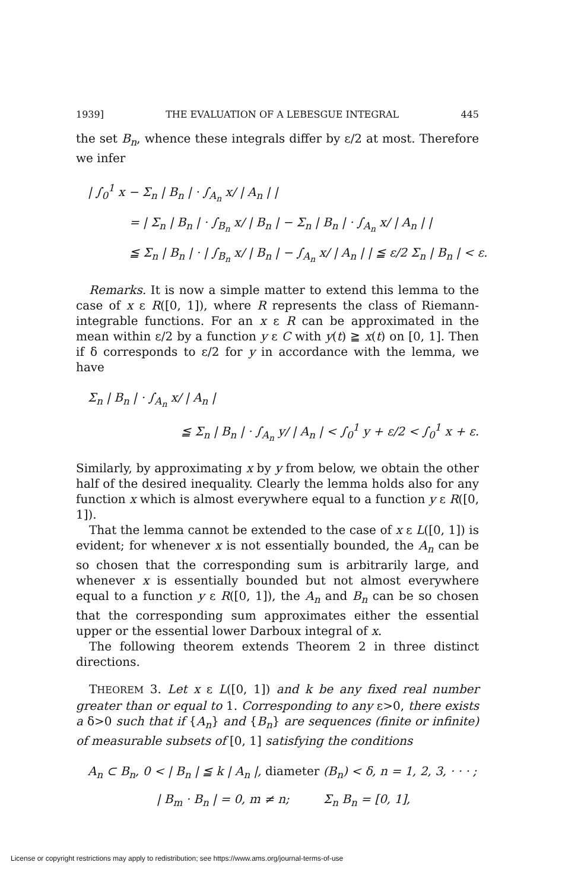1939] THE EVALUATION OF A LEBESGUE INTEGRAL 445
the set B<sub>n</sub>, whence these integrals differ by ε/2 at most. Therefore we infer
| ∫<sub>0</sub><sup>1</sup> x − Σ<sub>n</sub> | B<sub>n</sub> | · ∫<sub>A<sub>n</sub></sub> x/ | A<sub>n</sub> | |
= | Σ<sub>n</sub> | B<sub>n</sub> | · ∫<sub>B<sub>n</sub></sub> x/ | B<sub>n</sub> | − Σ<sub>n</sub> | B<sub>n</sub> | · ∫<sub>A<sub>n</sub></sub> x/ | A<sub>n</sub> | |
≦ Σ<sub>n</sub> | B<sub>n</sub> | · | ∫<sub>B<sub>n</sub></sub> x/ | B<sub>n</sub> | − ∫<sub>A<sub>n</sub></sub> x/ | A<sub>n</sub> | | ≦ ε/2 Σ<sub>n</sub> | B<sub>n</sub> | < ε.
Remarks. It is now a simple matter to extend this lemma to the case of x ε R([0, 1]), where R represents the class of Riemann-integrable functions. For an x ε R can be approximated in the mean within ε/2 by a function y ε C with y(t) ≧ x(t) on [0, 1]. Then if δ corresponds to ε/2 for y in accordance with the lemma, we have
Σ<sub>n</sub> | B<sub>n</sub> | · ∫<sub>A<sub>n</sub></sub> x/ | A<sub>n</sub> |
≦ Σ<sub>n</sub> | B<sub>n</sub> | · ∫<sub>A<sub>n</sub></sub> y/ | A<sub>n</sub> | < ∫<sub>0</sub><sup>1</sup> y + ε/2 < ∫<sub>0</sub><sup>1</sup> x + ε.
Similarly, by approximating x by y from below, we obtain the other half of the desired inequality. Clearly the lemma holds also for any function x which is almost everywhere equal to a function y ε R([0, 1]).
That the lemma cannot be extended to the case of x ε L([0, 1]) is evident; for whenever x is not essentially bounded, the A<sub>n</sub> can be so chosen that the corresponding sum is arbitrarily large, and whenever x is essentially bounded but not almost everywhere equal to a function y ε R([0, 1]), the A<sub>n</sub> and B<sub>n</sub> can be so chosen that the corresponding sum approximates either the essential upper or the essential lower Darboux integral of x.
The following theorem extends Theorem 2 in three distinct directions.
THEOREM 3. Let x ε L([0, 1]) and k be any fixed real number greater than or equal to 1. Corresponding to any ε>0, there exists a δ>0 such that if {A<sub>n</sub>} and {B<sub>n</sub>} are sequences (finite or infinite) of measurable subsets of [0, 1] satisfying the conditions
A<sub>n</sub> ⊂ B<sub>n</sub>, 0 < | B<sub>n</sub> | ≦ k | A<sub>n</sub> |, diameter (B<sub>n</sub>) < δ, n = 1, 2, 3, · · · ;
| B<sub>m</sub> · B<sub>n</sub> | = 0, m ≠ n; Σ<sub>n</sub> B<sub>n</sub> = [0, 1],
License or copyright restrictions may apply to redistribution; see https://www.ams.org/journal-terms-of-use